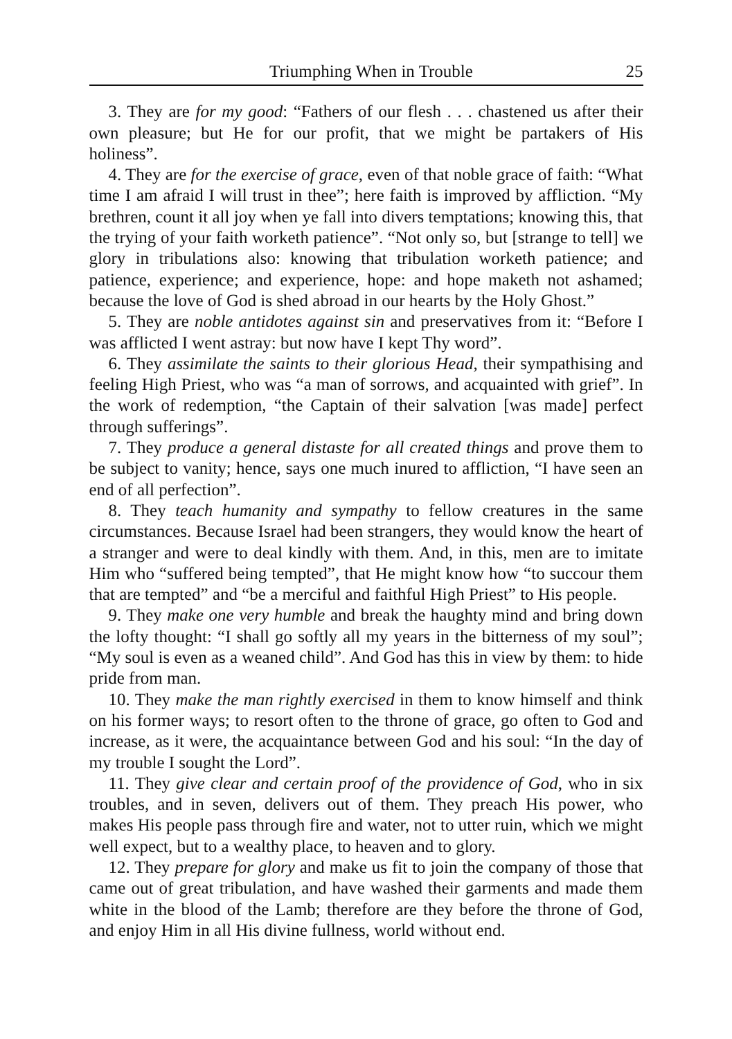Triumphing When in Trouble 25
3. They are for my good: “Fathers of our flesh . . . chastened us after their own pleasure; but He for our profit, that we might be partakers of His holiness”.
4. They are for the exercise of grace, even of that noble grace of faith: “What time I am afraid I will trust in thee”; here faith is improved by affliction. “My brethren, count it all joy when ye fall into divers temptations; knowing this, that the trying of your faith worketh patience”. “Not only so, but [strange to tell] we glory in tribulations also: knowing that tribulation worketh patience; and patience, experience; and experience, hope: and hope maketh not ashamed; because the love of God is shed abroad in our hearts by the Holy Ghost.”
5. They are noble antidotes against sin and preservatives from it: “Before I was afflicted I went astray: but now have I kept Thy word”.
6. They assimilate the saints to their glorious Head, their sympathising and feeling High Priest, who was “a man of sorrows, and acquainted with grief”. In the work of redemption, “the Captain of their salvation [was made] perfect through sufferings”.
7. They produce a general distaste for all created things and prove them to be subject to vanity; hence, says one much inured to affliction, “I have seen an end of all perfection”.
8. They teach humanity and sympathy to fellow creatures in the same circumstances. Because Israel had been strangers, they would know the heart of a stranger and were to deal kindly with them. And, in this, men are to imitate Him who “suffered being tempted”, that He might know how “to succour them that are tempted” and “be a merciful and faithful High Priest” to His people.
9. They make one very humble and break the haughty mind and bring down the lofty thought: “I shall go softly all my years in the bitterness of my soul”; “My soul is even as a weaned child”. And God has this in view by them: to hide pride from man.
10. They make the man rightly exercised in them to know himself and think on his former ways; to resort often to the throne of grace, go often to God and increase, as it were, the acquaintance between God and his soul: “In the day of my trouble I sought the Lord”.
11. They give clear and certain proof of the providence of God, who in six troubles, and in seven, delivers out of them. They preach His power, who makes His people pass through fire and water, not to utter ruin, which we might well expect, but to a wealthy place, to heaven and to glory.
12. They prepare for glory and make us fit to join the company of those that came out of great tribulation, and have washed their garments and made them white in the blood of the Lamb; therefore are they before the throne of God, and enjoy Him in all His divine fullness, world without end.